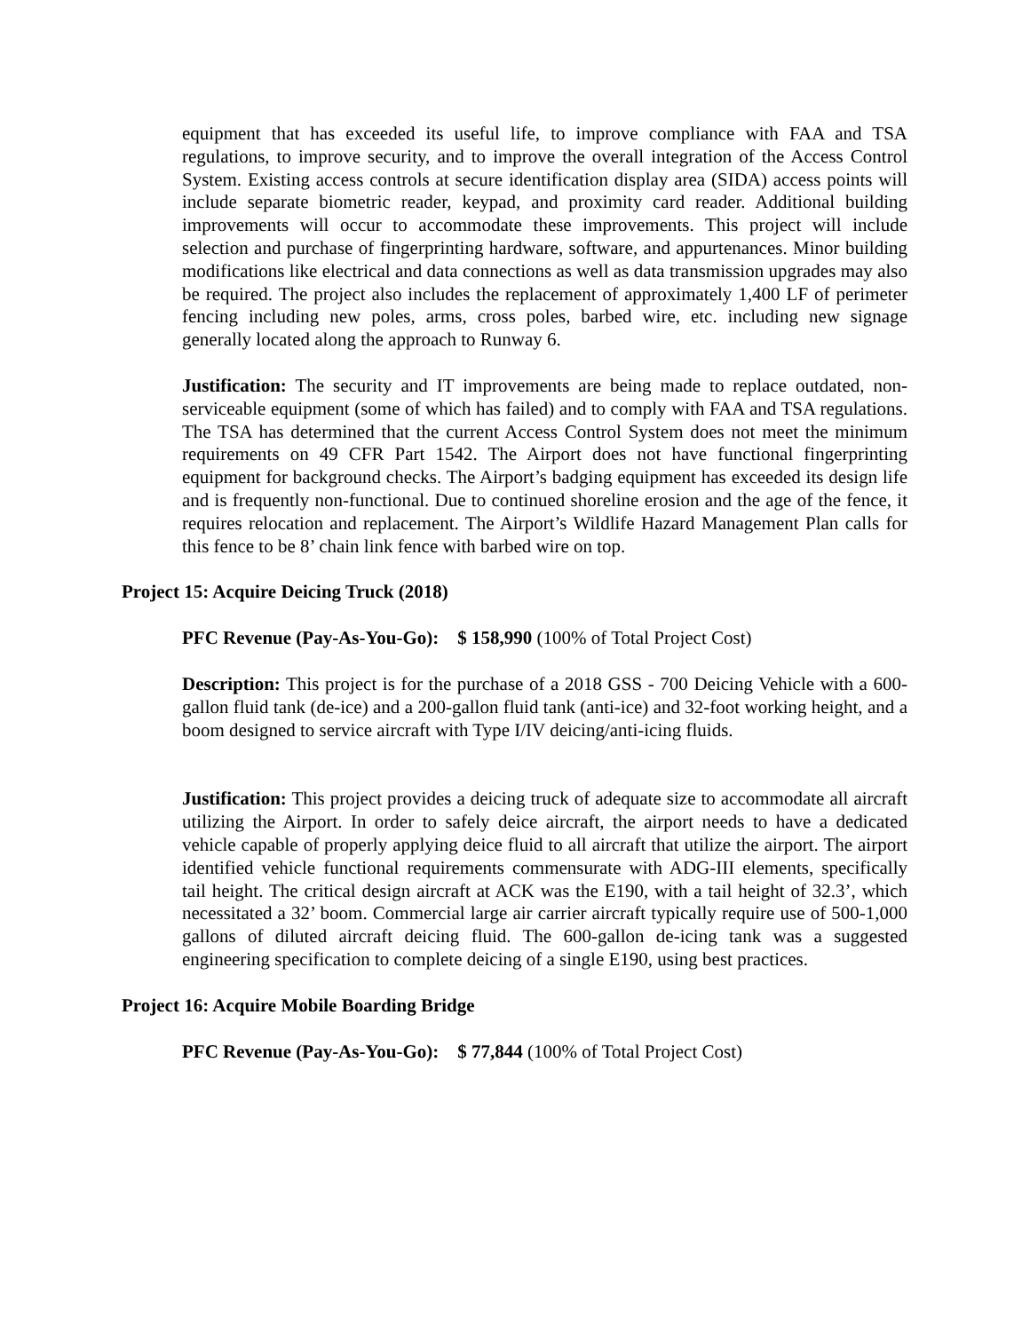equipment that has exceeded its useful life, to improve compliance with FAA and TSA regulations, to improve security, and to improve the overall integration of the Access Control System. Existing access controls at secure identification display area (SIDA) access points will include separate biometric reader, keypad, and proximity card reader. Additional building improvements will occur to accommodate these improvements. This project will include selection and purchase of fingerprinting hardware, software, and appurtenances. Minor building modifications like electrical and data connections as well as data transmission upgrades may also be required. The project also includes the replacement of approximately 1,400 LF of perimeter fencing including new poles, arms, cross poles, barbed wire, etc. including new signage generally located along the approach to Runway 6.
Justification: The security and IT improvements are being made to replace outdated, non-serviceable equipment (some of which has failed) and to comply with FAA and TSA regulations. The TSA has determined that the current Access Control System does not meet the minimum requirements on 49 CFR Part 1542. The Airport does not have functional fingerprinting equipment for background checks. The Airport’s badging equipment has exceeded its design life and is frequently non-functional. Due to continued shoreline erosion and the age of the fence, it requires relocation and replacement. The Airport’s Wildlife Hazard Management Plan calls for this fence to be 8’ chain link fence with barbed wire on top.
Project 15: Acquire Deicing Truck (2018)
PFC Revenue (Pay-As-You-Go): $ 158,990 (100% of Total Project Cost)
Description: This project is for the purchase of a 2018 GSS - 700 Deicing Vehicle with a 600-gallon fluid tank (de-ice) and a 200-gallon fluid tank (anti-ice) and 32-foot working height, and a boom designed to service aircraft with Type I/IV deicing/anti-icing fluids.
Justification: This project provides a deicing truck of adequate size to accommodate all aircraft utilizing the Airport. In order to safely deice aircraft, the airport needs to have a dedicated vehicle capable of properly applying deice fluid to all aircraft that utilize the airport. The airport identified vehicle functional requirements commensurate with ADG-III elements, specifically tail height. The critical design aircraft at ACK was the E190, with a tail height of 32.3’, which necessitated a 32’ boom. Commercial large air carrier aircraft typically require use of 500-1,000 gallons of diluted aircraft deicing fluid. The 600-gallon de-icing tank was a suggested engineering specification to complete deicing of a single E190, using best practices.
Project 16: Acquire Mobile Boarding Bridge
PFC Revenue (Pay-As-You-Go): $ 77,844 (100% of Total Project Cost)